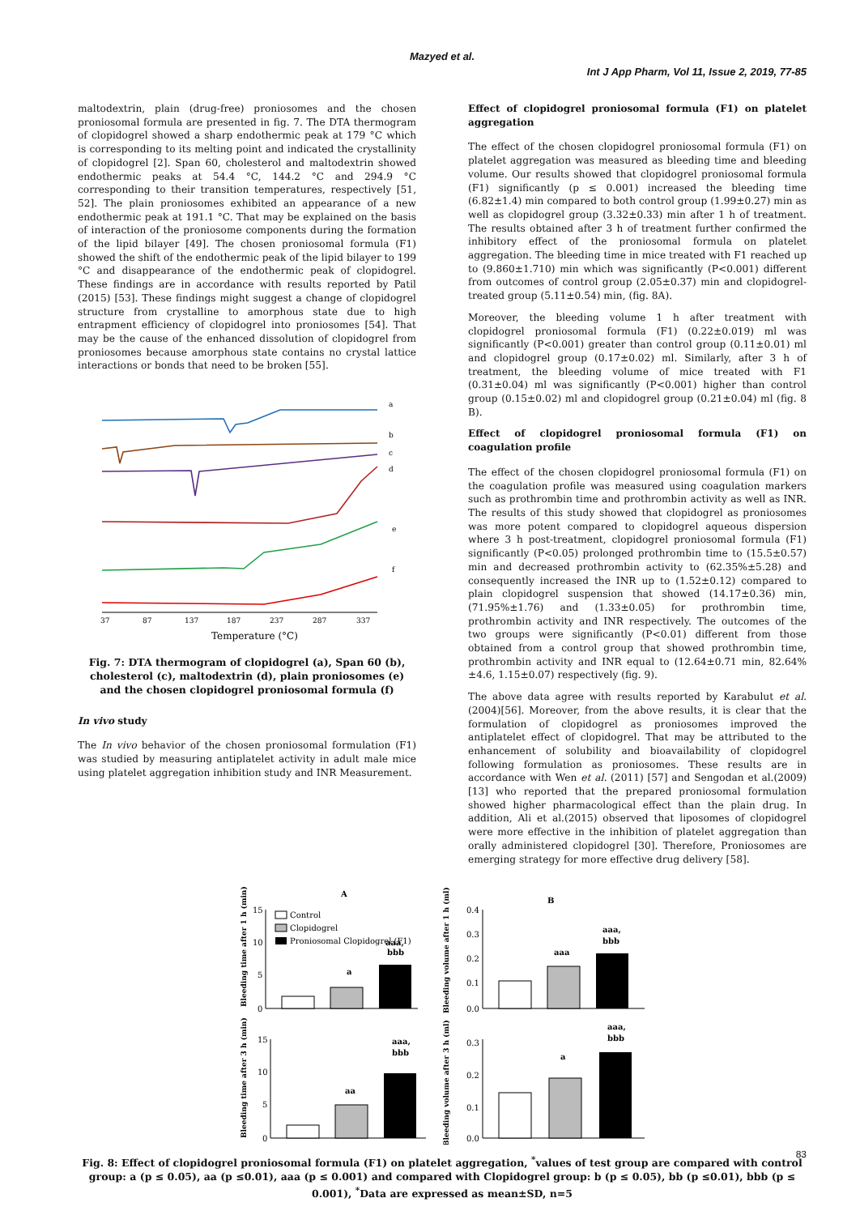Mazyed et al.
Int J App Pharm, Vol 11, Issue 2, 2019, 77-85
maltodextrin, plain (drug-free) proniosomes and the chosen proniosomal formula are presented in fig. 7. The DTA thermogram of clopidogrel showed a sharp endothermic peak at 179 °C which is corresponding to its melting point and indicated the crystallinity of clopidogrel [2]. Span 60, cholesterol and maltodextrin showed endothermic peaks at 54.4 °C, 144.2 °C and 294.9 °C corresponding to their transition temperatures, respectively [51, 52]. The plain proniosomes exhibited an appearance of a new endothermic peak at 191.1 °C. That may be explained on the basis of interaction of the proniosome components during the formation of the lipid bilayer [49]. The chosen proniosomal formula (F1) showed the shift of the endothermic peak of the lipid bilayer to 199 °C and disappearance of the endothermic peak of clopidogrel. These findings are in accordance with results reported by Patil (2015) [53]. These findings might suggest a change of clopidogrel structure from crystalline to amorphous state due to high entrapment efficiency of clopidogrel into proniosomes [54]. That may be the cause of the enhanced dissolution of clopidogrel from proniosomes because amorphous state contains no crystal lattice interactions or bonds that need to be broken [55].
a
b
c
d
e
f
37
87
137
187
237
287
337
Temperature (°C)
Fig. 7: DTA thermogram of clopidogrel (a), Span 60 (b), cholesterol (c), maltodextrin (d), plain proniosomes (e) and the chosen clopidogrel proniosomal formula (f)
In vivo study
The In vivo behavior of the chosen proniosomal formulation (F1) was studied by measuring antiplatelet activity in adult male mice using platelet aggregation inhibition study and INR Measurement.
Effect of clopidogrel proniosomal formula (F1) on platelet aggregation
The effect of the chosen clopidogrel proniosomal formula (F1) on platelet aggregation was measured as bleeding time and bleeding volume. Our results showed that clopidogrel proniosomal formula (F1) significantly (p ≤ 0.001) increased the bleeding time (6.82±1.4) min compared to both control group (1.99±0.27) min as well as clopidogrel group (3.32±0.33) min after 1 h of treatment. The results obtained after 3 h of treatment further confirmed the inhibitory effect of the proniosomal formula on platelet aggregation. The bleeding time in mice treated with F1 reached up to (9.860±1.710) min which was significantly (P<0.001) different from outcomes of control group (2.05±0.37) min and clopidogrel-treated group (5.11±0.54) min, (fig. 8A).
Moreover, the bleeding volume 1 h after treatment with clopidogrel proniosomal formula (F1) (0.22±0.019) ml was significantly (P<0.001) greater than control group (0.11±0.01) ml and clopidogrel group (0.17±0.02) ml. Similarly, after 3 h of treatment, the bleeding volume of mice treated with F1 (0.31±0.04) ml was significantly (P<0.001) higher than control group (0.15±0.02) ml and clopidogrel group (0.21±0.04) ml (fig. 8 B).
Effect of clopidogrel proniosomal formula (F1) on coagulation profile
The effect of the chosen clopidogrel proniosomal formula (F1) on the coagulation profile was measured using coagulation markers such as prothrombin time and prothrombin activity as well as INR. The results of this study showed that clopidogrel as proniosomes was more potent compared to clopidogrel aqueous dispersion where 3 h post-treatment, clopidogrel proniosomal formula (F1) significantly (P<0.05) prolonged prothrombin time to (15.5±0.57) min and decreased prothrombin activity to (62.35%±5.28) and consequently increased the INR up to (1.52±0.12) compared to plain clopidogrel suspension that showed (14.17±0.36) min, (71.95%±1.76) and (1.33±0.05) for prothrombin time, prothrombin activity and INR respectively. The outcomes of the two groups were significantly (P<0.01) different from those obtained from a control group that showed prothrombin time, prothrombin activity and INR equal to (12.64±0.71 min, 82.64%±4.6, 1.15±0.07) respectively (fig. 9).
The above data agree with results reported by Karabulut et al.(2004)[56]. Moreover, from the above results, it is clear that the formulation of clopidogrel as proniosomes improved the antiplatelet effect of clopidogrel. That may be attributed to the enhancement of solubility and bioavailability of clopidogrel following formulation as proniosomes. These results are in accordance with Wen et al. (2011) [57] and Sengodan et al.(2009)[13] who reported that the prepared proniosomal formulation showed higher pharmacological effect than the plain drug. In addition, Ali et al.(2015) observed that liposomes of clopidogrel were more effective in the inhibition of platelet aggregation than orally administered clopidogrel [30]. Therefore, Proniosomes are emerging strategy for more effective drug delivery [58].
A
B
Control
Clopidogrel
Proniosomal Clopidogrel (F1)
a
aaa,
bbb
aaa
aaa,
bbb
aa
aaa,
bbb
a
aaa,
bbb
15
10
5
0
0.4
0.3
0.2
0.1
0.0
15
10
5
0
0.3
0.2
0.1
0.0
Bleeding time after 1 h (min)
Bleeding volume after 1 h (ml)
Bleeding time after 3 h (min)
Bleeding volume after 3 h (ml)
Fig. 8: Effect of clopidogrel proniosomal formula (F1) on platelet aggregation, <sup>*</sup>values of test group are compared with control group: a (p ≤ 0.05), aa (p ≤0.01), aaa (p ≤ 0.001) and compared with Clopidogrel group: b (p ≤ 0.05), bb (p ≤0.01), bbb (p ≤ 0.001), <sup>*</sup>Data are expressed as mean±SD, n=5
83